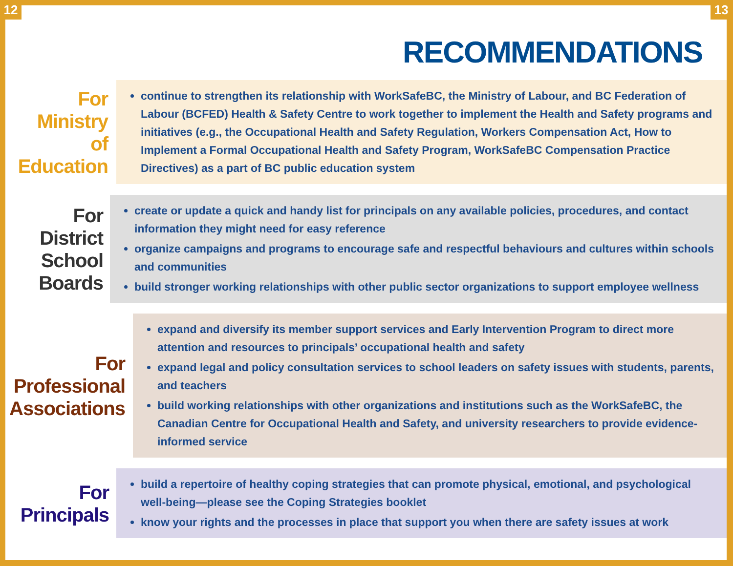12 13
RECOMMENDATIONS
For
Ministry
of
Education
continue to strengthen its relationship with WorkSafeBC, the Ministry of Labour, and BC Federation of Labour (BCFED) Health & Safety Centre to work together to implement the Health and Safety programs and initiatives (e.g., the Occupational Health and Safety Regulation, Workers Compensation Act, How to Implement a Formal Occupational Health and Safety Program, WorkSafeBC Compensation Practice Directives) as a part of BC public education system
For District
School
Boards
create or update a quick and handy list for principals on any available policies, procedures, and contact information they might need for easy reference
organize campaigns and programs to encourage safe and respectful behaviours and cultures within schools and communities
build stronger working relationships with other public sector organizations to support employee wellness
For
Professional
Associations
expand and diversify its member support services and Early Intervention Program to direct more attention and resources to principals’ occupational health and safety
expand legal and policy consultation services to school leaders on safety issues with students, parents, and teachers
build working relationships with other organizations and institutions such as the WorkSafeBC, the Canadian Centre for Occupational Health and Safety, and university researchers to provide evidence-informed service
For
Principals
build a repertoire of healthy coping strategies that can promote physical, emotional, and psychological well-being—please see the Coping Strategies booklet
know your rights and the processes in place that support you when there are safety issues at work